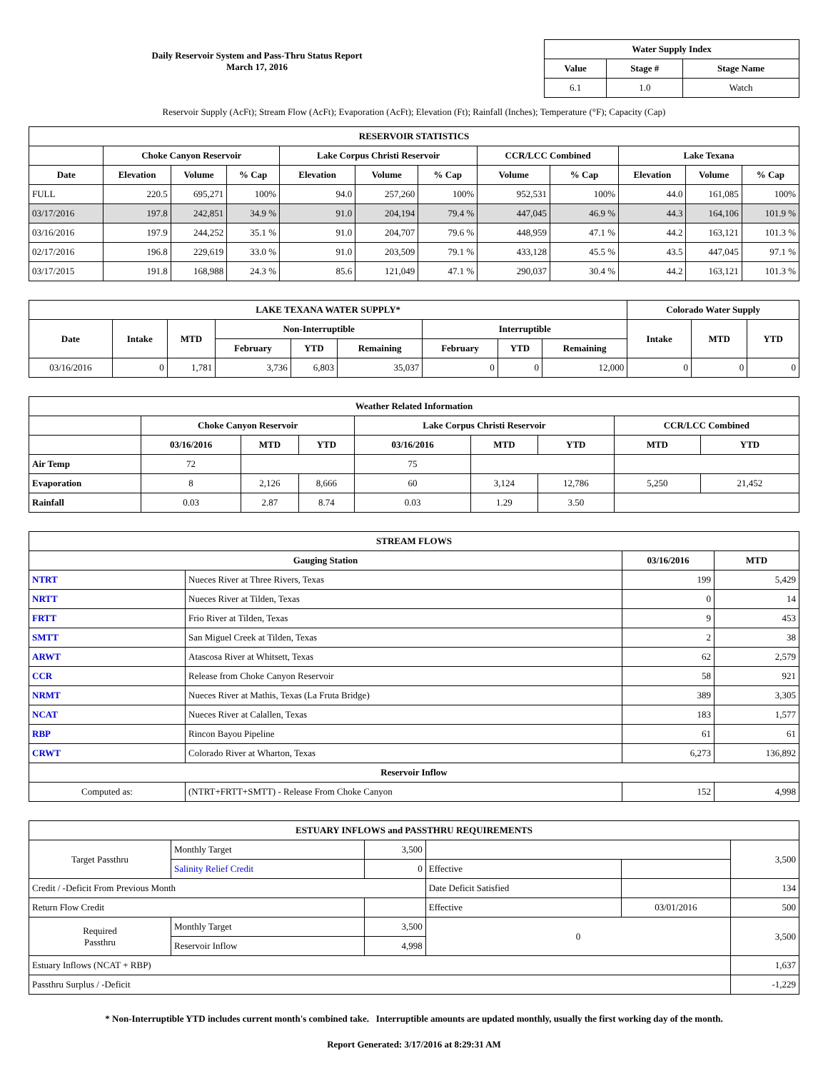Daily Reservoir System and Pass-Thru Status Report
March 17, 2016
| Water Supply Index | | |
| --- | --- | --- |
| Value | Stage # | Stage Name |
| 6.1 | 1.0 | Watch |
Reservoir Supply (AcFt); Stream Flow (AcFt); Evaporation (AcFt); Elevation (Ft); Rainfall (Inches); Temperature (°F); Capacity (Cap)
| RESERVOIR STATISTICS | | | | | | | | | | | |
| --- | --- | --- | --- | --- | --- | --- | --- | --- | --- | --- | --- |
| | Choke Canyon Reservoir | | | Lake Corpus Christi Reservoir | | | CCR/LCC Combined | | Lake Texana | | |
| Date | Elevation | Volume | % Cap | Elevation | Volume | % Cap | Volume | % Cap | Elevation | Volume | % Cap |
| FULL | 220.5 | 695,271 | 100% | 94.0 | 257,260 | 100% | 952,531 | 100% | 44.0 | 161,085 | 100% |
| 03/17/2016 | 197.8 | 242,851 | 34.9 % | 91.0 | 204,194 | 79.4 % | 447,045 | 46.9 % | 44.3 | 164,106 | 101.9 % |
| 03/16/2016 | 197.9 | 244,252 | 35.1 % | 91.0 | 204,707 | 79.6 % | 448,959 | 47.1 % | 44.2 | 163,121 | 101.3 % |
| 02/17/2016 | 196.8 | 229,619 | 33.0 % | 91.0 | 203,509 | 79.1 % | 433,128 | 45.5 % | 43.5 | 447,045 | 97.1 % |
| 03/17/2015 | 191.8 | 168,988 | 24.3 % | 85.6 | 121,049 | 47.1 % | 290,037 | 30.4 % | 44.2 | 163,121 | 101.3 % |
| LAKE TEXANA WATER SUPPLY* | | | | | | | | | Colorado Water Supply | | |
| --- | --- | --- | --- | --- | --- | --- | --- | --- | --- | --- | --- |
| Date | Intake | MTD | Non-Interruptible | | | Interruptible | | | Intake | MTD | YTD |
| | | | February | YTD | Remaining | February | YTD | Remaining | | | |
| 03/16/2016 | 0 | 1,781 | 3,736 | 6,803 | 35,037 | 0 | 0 | 12,000 | 0 | 0 | 0 |
| Weather Related Information | | | | | | | | |
| --- | --- | --- | --- | --- | --- | --- | --- | --- |
| | Choke Canyon Reservoir | | | Lake Corpus Christi Reservoir | | | CCR/LCC Combined | |
| | 03/16/2016 | MTD | YTD | 03/16/2016 | MTD | YTD | MTD | YTD |
| Air Temp | 72 | | | 75 | | | | |
| Evaporation | 8 | 2,126 | 8,666 | 60 | 3,124 | 12,786 | 5,250 | 21,452 |
| Rainfall | 0.03 | 2.87 | 8.74 | 0.03 | 1.29 | 3.50 | | |
| STREAM FLOWS | | | |
| --- | --- | --- | --- |
| Gauging Station | | 03/16/2016 | MTD |
| NTRT | Nueces River at Three Rivers, Texas | 199 | 5,429 |
| NRTT | Nueces River at Tilden, Texas | 0 | 14 |
| FRTT | Frio River at Tilden, Texas | 9 | 453 |
| SMTT | San Miguel Creek at Tilden, Texas | 2 | 38 |
| ARWT | Atascosa River at Whitsett, Texas | 62 | 2,579 |
| CCR | Release from Choke Canyon Reservoir | 58 | 921 |
| NRMT | Nueces River at Mathis, Texas (La Fruta Bridge) | 389 | 3,305 |
| NCAT | Nueces River at Calallen, Texas | 183 | 1,577 |
| RBP | Rincon Bayou Pipeline | 61 | 61 |
| CRWT | Colorado River at Wharton, Texas | 6,273 | 136,892 |
| Reservoir Inflow | | | |
| Computed as: | (NTRT+FRTT+SMTT) - Release From Choke Canyon | 152 | 4,998 |
| ESTUARY INFLOWS and PASSTHRU REQUIREMENTS | | | | | |
| --- | --- | --- | --- | --- | --- |
| Target Passthru | Monthly Target | 3,500 | | | 3,500 |
| | Salinity Relief Credit | 0 | Effective | | |
| Credit / -Deficit From Previous Month | | | Date Deficit Satisfied | | 134 |
| Return Flow Credit | | | Effective | 03/01/2016 | 500 |
| Required Passthru | Monthly Target | 3,500 | 0 | | 3,500 |
| | Reservoir Inflow | 4,998 | | | |
| Estuary Inflows (NCAT + RBP) | | | | | 1,637 |
| Passthru Surplus / -Deficit | | | | | -1,229 |
* Non-Interruptible YTD includes current month's combined take. Interruptible amounts are updated monthly, usually the first working day of the month.
Report Generated: 3/17/2016 at 8:29:31 AM